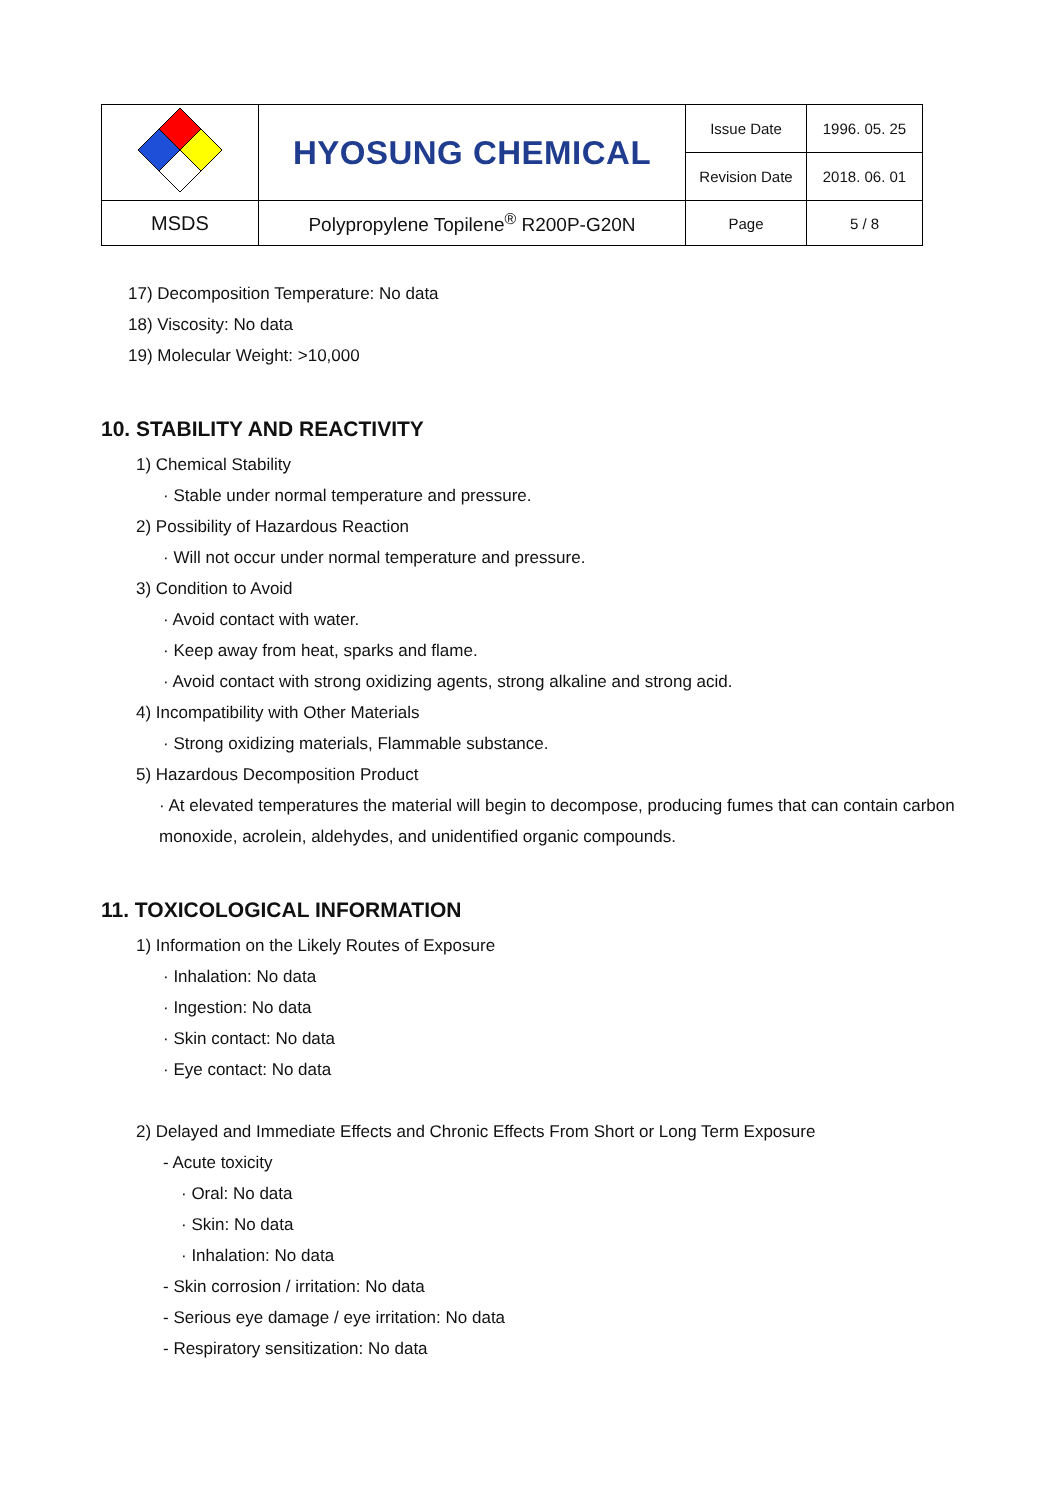| | HYOSUNG CHEMICAL | Issue Date | 1996. 05. 25 |
| | | Revision Date | 2018. 06. 01 |
| MSDS | Polypropylene Topilene<sup>®</sup> R200P-G20N | Page | 5 / 8 |
17) Decomposition Temperature: No data
18) Viscosity: No data
19) Molecular Weight: >10,000
10. STABILITY AND REACTIVITY
1) Chemical Stability
· Stable under normal temperature and pressure.
2) Possibility of Hazardous Reaction
· Will not occur under normal temperature and pressure.
3) Condition to Avoid
· Avoid contact with water.
· Keep away from heat, sparks and flame.
· Avoid contact with strong oxidizing agents, strong alkaline and strong acid.
4) Incompatibility with Other Materials
· Strong oxidizing materials, Flammable substance.
5) Hazardous Decomposition Product
· At elevated temperatures the material will begin to decompose, producing fumes that can contain carbon monoxide, acrolein, aldehydes, and unidentified organic compounds.
11. TOXICOLOGICAL INFORMATION
1) Information on the Likely Routes of Exposure
· Inhalation: No data
· Ingestion: No data
· Skin contact: No data
· Eye contact: No data
2) Delayed and Immediate Effects and Chronic Effects From Short or Long Term Exposure
- Acute toxicity
· Oral: No data
· Skin: No data
· Inhalation: No data
- Skin corrosion / irritation: No data
- Serious eye damage / eye irritation: No data
- Respiratory sensitization: No data